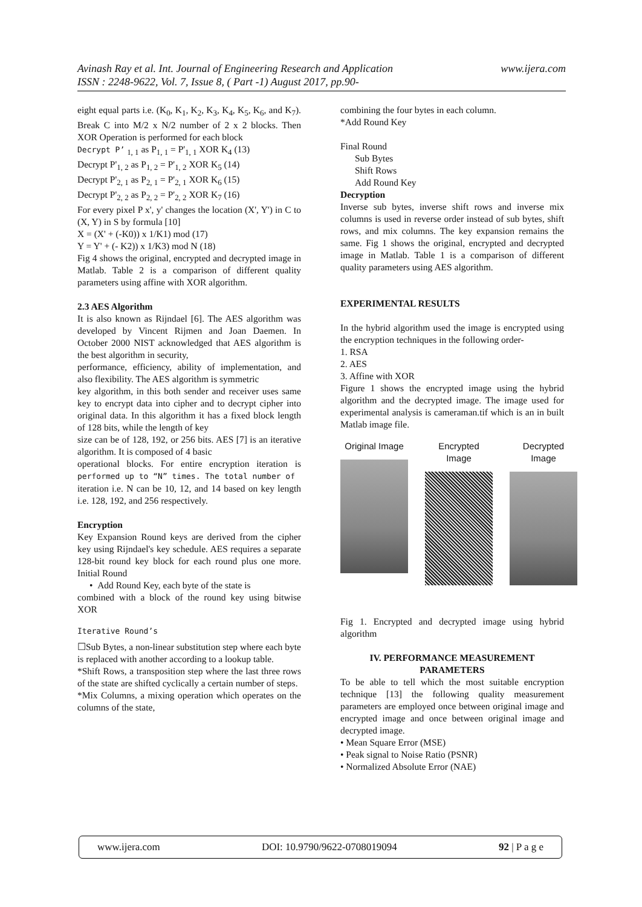www.ijera.com Avinash Ray et al. Int. Journal of Engineering Research and Application
ISSN : 2248-9622, Vol. 7, Issue 8, ( Part -1) August 2017, pp.90-
eight equal parts i.e. (K<sub>0</sub>, K<sub>1</sub>, K<sub>2</sub>, K<sub>3</sub>, K<sub>4</sub>, K<sub>5</sub>, K<sub>6</sub>, and K<sub>7</sub>). Break C into M/2 x N/2 number of 2 x 2 blocks. Then XOR Operation is performed for each block
Decrypt P’ <sub>1, 1</sub> as P<sub>1, 1</sub> = P'<sub>1, 1</sub> XOR K<sub>4</sub> (13)
Decrypt P'<sub>1, 2</sub> as P<sub>1, 2</sub> = P'<sub>1, 2</sub> XOR K<sub>5</sub> (14)
Decrypt P'<sub>2, 1</sub> as P<sub>2, 1</sub> = P'<sub>2, 1</sub> XOR K<sub>6</sub> (15)
Decrypt P'<sub>2, 2</sub> as P<sub>2, 2</sub> = P'<sub>2, 2</sub> XOR K<sub>7</sub> (16)
For every pixel P x', y' changes the location (X', Y') in C to (X, Y) in S by formula [10]
X = (X' + (-K0)) x 1/K1) mod (17)
Y = Y' + (- K2)) x 1/K3) mod N (18)
Fig 4 shows the original, encrypted and decrypted image in Matlab. Table 2 is a comparison of different quality parameters using affine with XOR algorithm.
2.3 AES Algorithm
It is also known as Rijndael [6]. The AES algorithm was developed by Vincent Rijmen and Joan Daemen. In October 2000 NIST acknowledged that AES algorithm is the best algorithm in security,
performance, efficiency, ability of implementation, and also flexibility. The AES algorithm is symmetric
key algorithm, in this both sender and receiver uses same key to encrypt data into cipher and to decrypt cipher into original data. In this algorithm it has a fixed block length of 128 bits, while the length of key
size can be of 128, 192, or 256 bits. AES [7] is an iterative algorithm. It is composed of 4 basic
operational blocks. For entire encryption iteration is performed up to “N” times. The total number of
iteration i.e. N can be 10, 12, and 14 based on key length i.e. 128, 192, and 256 respectively.
Encryption
Key Expansion Round keys are derived from the cipher key using Rijndael's key schedule. AES requires a separate 128-bit round key block for each round plus one more. Initial Round
• Add Round Key, each byte of the state is
combined with a block of the round key using bitwise XOR
Iterative Round’s
☐Sub Bytes, a non-linear substitution step where each byte is replaced with another according to a lookup table.
*Shift Rows, a transposition step where the last three rows of the state are shifted cyclically a certain number of steps.
*Mix Columns, a mixing operation which operates on the columns of the state,
combining the four bytes in each column.
*Add Round Key
Final Round
Sub Bytes
Shift Rows
Add Round Key
Decryption
Inverse sub bytes, inverse shift rows and inverse mix columns is used in reverse order instead of sub bytes, shift rows, and mix columns. The key expansion remains the same. Fig 1 shows the original, encrypted and decrypted image in Matlab. Table 1 is a comparison of different quality parameters using AES algorithm.
EXPERIMENTAL RESULTS
In the hybrid algorithm used the image is encrypted using the encryption techniques in the following order-
1. RSA
2. AES
3. Affine with XOR
Figure 1 shows the encrypted image using the hybrid algorithm and the decrypted image. The image used for experimental analysis is cameraman.tif which is an in built Matlab image file.
Original Image Encrypted Image Decrypted Image
Fig 1. Encrypted and decrypted image using hybrid algorithm
IV. PERFORMANCE MEASUREMENT PARAMETERS
To be able to tell which the most suitable encryption technique [13] the following quality measurement parameters are employed once between original image and encrypted image and once between original image and decrypted image.
• Mean Square Error (MSE)
• Peak signal to Noise Ratio (PSNR)
• Normalized Absolute Error (NAE)
www.ijera.com DOI: 10.9790/9622-0708019094 92 | P a g e